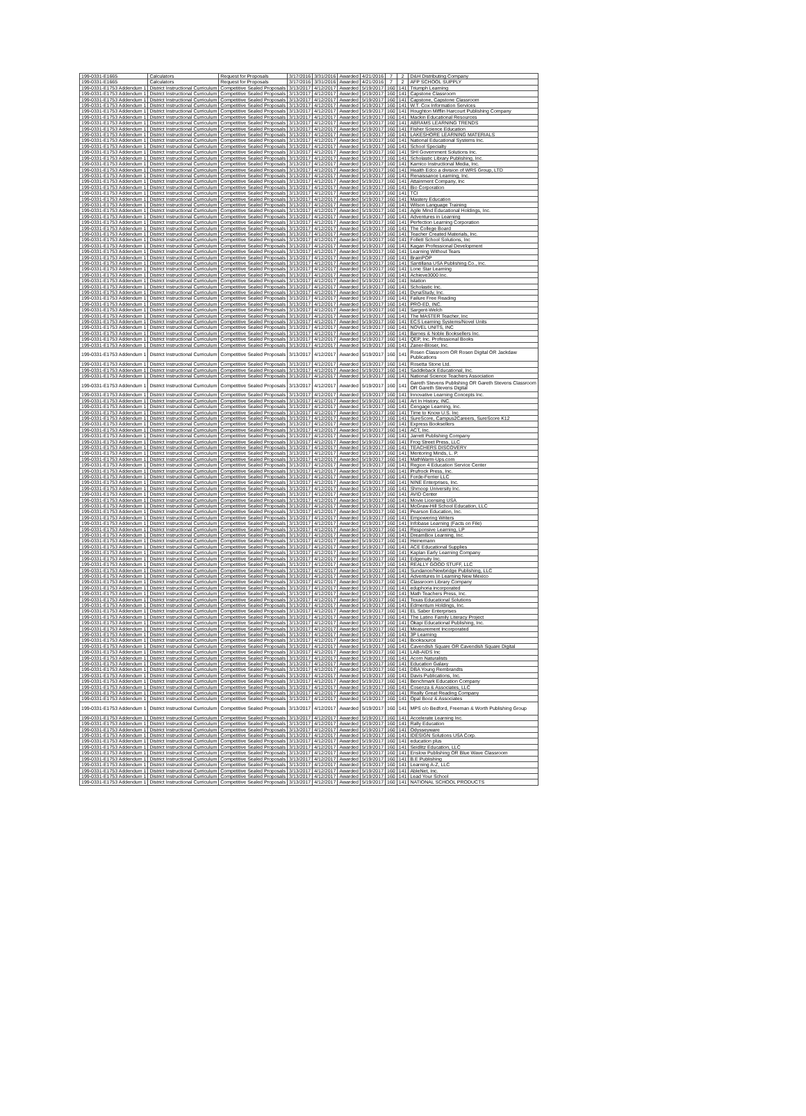| 199-0331-E1665 | Calculators | Request for Proposals | 3/17/2016 | 3/31/2016 | Awarded | 4/21/2016 | 7 | 2 | D&H Distributing Company |
| 199-0331-E1665 | Calculators | Request for Proposals | 3/17/2016 | 3/31/2016 | Awarded | 4/21/2016 | 7 | 2 | AFP SCHOOL SUPPLY |
| 199-0331-E1753 Addendum 1 | District Instructional Curriculum | Competitive Sealed Proposals | 3/13/2017 | 4/12/2017 | Awarded | 5/19/2017 | 160 | 141 | Triumph Learning |
| 199-0331-E1753 Addendum 1 | District Instructional Curriculum | Competitive Sealed Proposals | 3/13/2017 | 4/12/2017 | Awarded | 5/19/2017 | 160 | 141 | Capstone Classroom |
| 199-0331-E1753 Addendum 1 | District Instructional Curriculum | Competitive Sealed Proposals | 3/13/2017 | 4/12/2017 | Awarded | 5/19/2017 | 160 | 141 | Capstone, Capstone Classroom |
| 199-0331-E1753 Addendum 1 | District Instructional Curriculum | Competitive Sealed Proposals | 3/13/2017 | 4/12/2017 | Awarded | 5/19/2017 | 160 | 141 | W.T. Cox Information Services |
| 199-0331-E1753 Addendum 1 | District Instructional Curriculum | Competitive Sealed Proposals | 3/13/2017 | 4/12/2017 | Awarded | 5/19/2017 | 160 | 141 | Houghton Mifflin Harcourt Publishing Company |
| 199-0331-E1753 Addendum 1 | District Instructional Curriculum | Competitive Sealed Proposals | 3/13/2017 | 4/12/2017 | Awarded | 5/19/2017 | 160 | 141 | Mackin Educational Resources |
| 199-0331-E1753 Addendum 1 | District Instructional Curriculum | Competitive Sealed Proposals | 3/13/2017 | 4/12/2017 | Awarded | 5/19/2017 | 160 | 141 | ABRAMS LEARNING TRENDS |
| 199-0331-E1753 Addendum 1 | District Instructional Curriculum | Competitive Sealed Proposals | 3/13/2017 | 4/12/2017 | Awarded | 5/19/2017 | 160 | 141 | Fisher Science Education |
| 199-0331-E1753 Addendum 1 | District Instructional Curriculum | Competitive Sealed Proposals | 3/13/2017 | 4/12/2017 | Awarded | 5/19/2017 | 160 | 141 | LAKESHORE LEARNING MATERIALS |
| 199-0331-E1753 Addendum 1 | District Instructional Curriculum | Competitive Sealed Proposals | 3/13/2017 | 4/12/2017 | Awarded | 5/19/2017 | 160 | 141 | National Educational Systems Inc. |
| 199-0331-E1753 Addendum 1 | District Instructional Curriculum | Competitive Sealed Proposals | 3/13/2017 | 4/12/2017 | Awarded | 5/19/2017 | 160 | 141 | School Specialty |
| 199-0331-E1753 Addendum 1 | District Instructional Curriculum | Competitive Sealed Proposals | 3/13/2017 | 4/12/2017 | Awarded | 5/19/2017 | 160 | 141 | SHI Government Solutions Inc. |
| 199-0331-E1753 Addendum 1 | District Instructional Curriculum | Competitive Sealed Proposals | 3/13/2017 | 4/12/2017 | Awarded | 5/19/2017 | 160 | 141 | Scholastic Library Publishing, Inc. |
| 199-0331-E1753 Addendum 1 | District Instructional Curriculum | Competitive Sealed Proposals | 3/13/2017 | 4/12/2017 | Awarded | 5/19/2017 | 160 | 141 | Kamico Instructional Media, Inc. |
| 199-0331-E1753 Addendum 1 | District Instructional Curriculum | Competitive Sealed Proposals | 3/13/2017 | 4/12/2017 | Awarded | 5/19/2017 | 160 | 141 | Health Edco a division of WRS Group, LTD |
| 199-0331-E1753 Addendum 1 | District Instructional Curriculum | Competitive Sealed Proposals | 3/13/2017 | 4/12/2017 | Awarded | 5/19/2017 | 160 | 141 | Renaissance Learning, Inc. |
| 199-0331-E1753 Addendum 1 | District Instructional Curriculum | Competitive Sealed Proposals | 3/13/2017 | 4/12/2017 | Awarded | 5/19/2017 | 160 | 141 | Attainment Company, Inc |
| 199-0331-E1753 Addendum 1 | District Instructional Curriculum | Competitive Sealed Proposals | 3/13/2017 | 4/12/2017 | Awarded | 5/19/2017 | 160 | 141 | Bio Corporation |
| 199-0331-E1753 Addendum 1 | District Instructional Curriculum | Competitive Sealed Proposals | 3/13/2017 | 4/12/2017 | Awarded | 5/19/2017 | 160 | 141 | TCI |
| 199-0331-E1753 Addendum 1 | District Instructional Curriculum | Competitive Sealed Proposals | 3/13/2017 | 4/12/2017 | Awarded | 5/19/2017 | 160 | 141 | Mastery Education |
| 199-0331-E1753 Addendum 1 | District Instructional Curriculum | Competitive Sealed Proposals | 3/13/2017 | 4/12/2017 | Awarded | 5/19/2017 | 160 | 141 | Wilson Language Training |
| 199-0331-E1753 Addendum 1 | District Instructional Curriculum | Competitive Sealed Proposals | 3/13/2017 | 4/12/2017 | Awarded | 5/19/2017 | 160 | 141 | Agile Mind Educational Holdings, Inc. |
| 199-0331-E1753 Addendum 1 | District Instructional Curriculum | Competitive Sealed Proposals | 3/13/2017 | 4/12/2017 | Awarded | 5/19/2017 | 160 | 141 | Adventures in Learning |
| 199-0331-E1753 Addendum 1 | District Instructional Curriculum | Competitive Sealed Proposals | 3/13/2017 | 4/12/2017 | Awarded | 5/19/2017 | 160 | 141 | Perfection Learning Corporation |
| 199-0331-E1753 Addendum 1 | District Instructional Curriculum | Competitive Sealed Proposals | 3/13/2017 | 4/12/2017 | Awarded | 5/19/2017 | 160 | 141 | The College Board |
| 199-0331-E1753 Addendum 1 | District Instructional Curriculum | Competitive Sealed Proposals | 3/13/2017 | 4/12/2017 | Awarded | 5/19/2017 | 160 | 141 | Teacher Created Materials, Inc. |
| 199-0331-E1753 Addendum 1 | District Instructional Curriculum | Competitive Sealed Proposals | 3/13/2017 | 4/12/2017 | Awarded | 5/19/2017 | 160 | 141 | Follett School Solutions, Inc |
| 199-0331-E1753 Addendum 1 | District Instructional Curriculum | Competitive Sealed Proposals | 3/13/2017 | 4/12/2017 | Awarded | 5/19/2017 | 160 | 141 | Kagan Professional Development |
| 199-0331-E1753 Addendum 1 | District Instructional Curriculum | Competitive Sealed Proposals | 3/13/2017 | 4/12/2017 | Awarded | 5/19/2017 | 160 | 141 | Learning Without Tears |
| 199-0331-E1753 Addendum 1 | District Instructional Curriculum | Competitive Sealed Proposals | 3/13/2017 | 4/12/2017 | Awarded | 5/19/2017 | 160 | 141 | BrainPOP |
| 199-0331-E1753 Addendum 1 | District Instructional Curriculum | Competitive Sealed Proposals | 3/13/2017 | 4/12/2017 | Awarded | 5/19/2017 | 160 | 141 | Santillana USA Publishing Co., Inc. |
| 199-0331-E1753 Addendum 1 | District Instructional Curriculum | Competitive Sealed Proposals | 3/13/2017 | 4/12/2017 | Awarded | 5/19/2017 | 160 | 141 | Lone Star Learning |
| 199-0331-E1753 Addendum 1 | District Instructional Curriculum | Competitive Sealed Proposals | 3/13/2017 | 4/12/2017 | Awarded | 5/19/2017 | 160 | 141 | Achieve3000 Inc. |
| 199-0331-E1753 Addendum 1 | District Instructional Curriculum | Competitive Sealed Proposals | 3/13/2017 | 4/12/2017 | Awarded | 5/19/2017 | 160 | 141 | Istation |
| 199-0331-E1753 Addendum 1 | District Instructional Curriculum | Competitive Sealed Proposals | 3/13/2017 | 4/12/2017 | Awarded | 5/19/2017 | 160 | 141 | Scholastic Inc. |
| 199-0331-E1753 Addendum 1 | District Instructional Curriculum | Competitive Sealed Proposals | 3/13/2017 | 4/12/2017 | Awarded | 5/19/2017 | 160 | 141 | DynaStudy, Inc. |
| 199-0331-E1753 Addendum 1 | District Instructional Curriculum | Competitive Sealed Proposals | 3/13/2017 | 4/12/2017 | Awarded | 5/19/2017 | 160 | 141 | Failure Free Reading |
| 199-0331-E1753 Addendum 1 | District Instructional Curriculum | Competitive Sealed Proposals | 3/13/2017 | 4/12/2017 | Awarded | 5/19/2017 | 160 | 141 | PRO-ED, INC. |
| 199-0331-E1753 Addendum 1 | District Instructional Curriculum | Competitive Sealed Proposals | 3/13/2017 | 4/12/2017 | Awarded | 5/19/2017 | 160 | 141 | Sargent-Welch |
| 199-0331-E1753 Addendum 1 | District Instructional Curriculum | Competitive Sealed Proposals | 3/13/2017 | 4/12/2017 | Awarded | 5/19/2017 | 160 | 141 | The MASTER Teacher, Inc |
| 199-0331-E1753 Addendum 1 | District Instructional Curriculum | Competitive Sealed Proposals | 3/13/2017 | 4/12/2017 | Awarded | 5/19/2017 | 160 | 141 | ECS Learning Systems/Novel Units |
| 199-0331-E1753 Addendum 1 | District Instructional Curriculum | Competitive Sealed Proposals | 3/13/2017 | 4/12/2017 | Awarded | 5/19/2017 | 160 | 141 | NOVEL UNITS, INC |
| 199-0331-E1753 Addendum 1 | District Instructional Curriculum | Competitive Sealed Proposals | 3/13/2017 | 4/12/2017 | Awarded | 5/19/2017 | 160 | 141 | Barnes & Noble Booksellers Inc. |
| 199-0331-E1753 Addendum 1 | District Instructional Curriculum | Competitive Sealed Proposals | 3/13/2017 | 4/12/2017 | Awarded | 5/19/2017 | 160 | 141 | QEP, Inc. Professional Books |
| 199-0331-E1753 Addendum 1 | District Instructional Curriculum | Competitive Sealed Proposals | 3/13/2017 | 4/12/2017 | Awarded | 5/19/2017 | 160 | 141 | Zaner-Bloser, Inc. |
| 199-0331-E1753 Addendum 1 | District Instructional Curriculum | Competitive Sealed Proposals | 3/13/2017 | 4/12/2017 | Awarded | 5/19/2017 | 160 | 141 | Rosen Classroom OR Rosen Digital OR Jackdaw Publications |
| 199-0331-E1753 Addendum 1 | District Instructional Curriculum | Competitive Sealed Proposals | 3/13/2017 | 4/12/2017 | Awarded | 5/19/2017 | 160 | 141 | Rosetta Stone Ltd. |
| 199-0331-E1753 Addendum 1 | District Instructional Curriculum | Competitive Sealed Proposals | 3/13/2017 | 4/12/2017 | Awarded | 5/19/2017 | 160 | 141 | Saddleback Educational, Inc. |
| 199-0331-E1753 Addendum 1 | District Instructional Curriculum | Competitive Sealed Proposals | 3/13/2017 | 4/12/2017 | Awarded | 5/19/2017 | 160 | 141 | National Science Teachers Association |
| 199-0331-E1753 Addendum 1 | District Instructional Curriculum | Competitive Sealed Proposals | 3/13/2017 | 4/12/2017 | Awarded | 5/19/2017 | 160 | 141 | Gareth Stevens Publishing OR Gareth Stevens Classroom OR Gareth Stevens Digital |
| 199-0331-E1753 Addendum 1 | District Instructional Curriculum | Competitive Sealed Proposals | 3/13/2017 | 4/12/2017 | Awarded | 5/19/2017 | 160 | 141 | Innovative Learning Concepts Inc. |
| 199-0331-E1753 Addendum 1 | District Instructional Curriculum | Competitive Sealed Proposals | 3/13/2017 | 4/12/2017 | Awarded | 5/19/2017 | 160 | 141 | Art In History, INC. |
| 199-0331-E1753 Addendum 1 | District Instructional Curriculum | Competitive Sealed Proposals | 3/13/2017 | 4/12/2017 | Awarded | 5/19/2017 | 160 | 141 | Cengage Learning, Inc. |
| 199-0331-E1753 Addendum 1 | District Instructional Curriculum | Competitive Sealed Proposals | 3/13/2017 | 4/12/2017 | Awarded | 5/19/2017 | 160 | 141 | Time to Know U.S. Inc |
| 199-0331-E1753 Addendum 1 | District Instructional Curriculum | Competitive Sealed Proposals | 3/13/2017 | 4/12/2017 | Awarded | 5/19/2017 | 160 | 141 | SureScore, Campus2Careers, SureScore K12 |
| 199-0331-E1753 Addendum 1 | District Instructional Curriculum | Competitive Sealed Proposals | 3/13/2017 | 4/12/2017 | Awarded | 5/19/2017 | 160 | 141 | Express Booksellers |
| 199-0331-E1753 Addendum 1 | District Instructional Curriculum | Competitive Sealed Proposals | 3/13/2017 | 4/12/2017 | Awarded | 5/19/2017 | 160 | 141 | ACT, Inc. |
| 199-0331-E1753 Addendum 1 | District Instructional Curriculum | Competitive Sealed Proposals | 3/13/2017 | 4/12/2017 | Awarded | 5/19/2017 | 160 | 141 | Jarrett Publishing Company |
| 199-0331-E1753 Addendum 1 | District Instructional Curriculum | Competitive Sealed Proposals | 3/13/2017 | 4/12/2017 | Awarded | 5/19/2017 | 160 | 141 | Frog Street Press, LLC |
| 199-0331-E1753 Addendum 1 | District Instructional Curriculum | Competitive Sealed Proposals | 3/13/2017 | 4/12/2017 | Awarded | 5/19/2017 | 160 | 141 | TEACHERS DISCOVERY |
| 199-0331-E1753 Addendum 1 | District Instructional Curriculum | Competitive Sealed Proposals | 3/13/2017 | 4/12/2017 | Awarded | 5/19/2017 | 160 | 141 | Mentoring Minds, L. P. |
| 199-0331-E1753 Addendum 1 | District Instructional Curriculum | Competitive Sealed Proposals | 3/13/2017 | 4/12/2017 | Awarded | 5/19/2017 | 160 | 141 | MathWarm-Ups.com |
| 199-0331-E1753 Addendum 1 | District Instructional Curriculum | Competitive Sealed Proposals | 3/13/2017 | 4/12/2017 | Awarded | 5/19/2017 | 160 | 141 | Region 4 Education Service Center |
| 199-0331-E1753 Addendum 1 | District Instructional Curriculum | Competitive Sealed Proposals | 3/13/2017 | 4/12/2017 | Awarded | 5/19/2017 | 160 | 141 | Prufrock Press, Inc. |
| 199-0331-E1753 Addendum 1 | District Instructional Curriculum | Competitive Sealed Proposals | 3/13/2017 | 4/12/2017 | Awarded | 5/19/2017 | 160 | 141 | Forde-Ferrier LLC |
| 199-0331-E1753 Addendum 1 | District Instructional Curriculum | Competitive Sealed Proposals | 3/13/2017 | 4/12/2017 | Awarded | 5/19/2017 | 160 | 141 | NINE Enterprises, Inc. |
| 199-0331-E1753 Addendum 1 | District Instructional Curriculum | Competitive Sealed Proposals | 3/13/2017 | 4/12/2017 | Awarded | 5/19/2017 | 160 | 141 | Shmoop University Inc. |
| 199-0331-E1753 Addendum 1 | District Instructional Curriculum | Competitive Sealed Proposals | 3/13/2017 | 4/12/2017 | Awarded | 5/19/2017 | 160 | 141 | AVID Center |
| 199-0331-E1753 Addendum 1 | District Instructional Curriculum | Competitive Sealed Proposals | 3/13/2017 | 4/12/2017 | Awarded | 5/19/2017 | 160 | 141 | Movie Licensing USA |
| 199-0331-E1753 Addendum 1 | District Instructional Curriculum | Competitive Sealed Proposals | 3/13/2017 | 4/12/2017 | Awarded | 5/19/2017 | 160 | 141 | McGraw-Hill School Education, LLC |
| 199-0331-E1753 Addendum 1 | District Instructional Curriculum | Competitive Sealed Proposals | 3/13/2017 | 4/12/2017 | Awarded | 5/19/2017 | 160 | 141 | Pearson Education, Inc. |
| 199-0331-E1753 Addendum 1 | District Instructional Curriculum | Competitive Sealed Proposals | 3/13/2017 | 4/12/2017 | Awarded | 5/19/2017 | 160 | 141 | Empowering Writers |
| 199-0331-E1753 Addendum 1 | District Instructional Curriculum | Competitive Sealed Proposals | 3/13/2017 | 4/12/2017 | Awarded | 5/19/2017 | 160 | 141 | Infobase Learning (Facts on File) |
| 199-0331-E1753 Addendum 1 | District Instructional Curriculum | Competitive Sealed Proposals | 3/13/2017 | 4/12/2017 | Awarded | 5/19/2017 | 160 | 141 | Responsive Learning, LP |
| 199-0331-E1753 Addendum 1 | District Instructional Curriculum | Competitive Sealed Proposals | 3/13/2017 | 4/12/2017 | Awarded | 5/19/2017 | 160 | 141 | DreamBox Learning, Inc. |
| 199-0331-E1753 Addendum 1 | District Instructional Curriculum | Competitive Sealed Proposals | 3/13/2017 | 4/12/2017 | Awarded | 5/19/2017 | 160 | 141 | Heinemann |
| 199-0331-E1753 Addendum 1 | District Instructional Curriculum | Competitive Sealed Proposals | 3/13/2017 | 4/12/2017 | Awarded | 5/19/2017 | 160 | 141 | ACE Educational Supplies |
| 199-0331-E1753 Addendum 1 | District Instructional Curriculum | Competitive Sealed Proposals | 3/13/2017 | 4/12/2017 | Awarded | 5/19/2017 | 160 | 141 | Kaplan Early Learning Company |
| 199-0331-E1753 Addendum 1 | District Instructional Curriculum | Competitive Sealed Proposals | 3/13/2017 | 4/12/2017 | Awarded | 5/19/2017 | 160 | 141 | Edgenuity Inc. |
| 199-0331-E1753 Addendum 1 | District Instructional Curriculum | Competitive Sealed Proposals | 3/13/2017 | 4/12/2017 | Awarded | 5/19/2017 | 160 | 141 | REALLY GOOD STUFF, LLC |
| 199-0331-E1753 Addendum 1 | District Instructional Curriculum | Competitive Sealed Proposals | 3/13/2017 | 4/12/2017 | Awarded | 5/19/2017 | 160 | 141 | Sundance/Newbridge Publishing, LLC |
| 199-0331-E1753 Addendum 1 | District Instructional Curriculum | Competitive Sealed Proposals | 3/13/2017 | 4/12/2017 | Awarded | 5/19/2017 | 160 | 141 | Adventures In Learning New Mexico |
| 199-0331-E1753 Addendum 1 | District Instructional Curriculum | Competitive Sealed Proposals | 3/13/2017 | 4/12/2017 | Awarded | 5/19/2017 | 160 | 141 | Classroom Library Company |
| 199-0331-E1753 Addendum 1 | District Instructional Curriculum | Competitive Sealed Proposals | 3/13/2017 | 4/12/2017 | Awarded | 5/19/2017 | 160 | 141 | eduphoria incorporated |
| 199-0331-E1753 Addendum 1 | District Instructional Curriculum | Competitive Sealed Proposals | 3/13/2017 | 4/12/2017 | Awarded | 5/19/2017 | 160 | 141 | Math Teachers Press, Inc. |
| 199-0331-E1753 Addendum 1 | District Instructional Curriculum | Competitive Sealed Proposals | 3/13/2017 | 4/12/2017 | Awarded | 5/19/2017 | 160 | 141 | Texas Educational Solutions |
| 199-0331-E1753 Addendum 1 | District Instructional Curriculum | Competitive Sealed Proposals | 3/13/2017 | 4/12/2017 | Awarded | 5/19/2017 | 160 | 141 | Edmentum Holdings, Inc. |
| 199-0331-E1753 Addendum 1 | District Instructional Curriculum | Competitive Sealed Proposals | 3/13/2017 | 4/12/2017 | Awarded | 5/19/2017 | 160 | 141 | EL Saber Enterprises |
| 199-0331-E1753 Addendum 1 | District Instructional Curriculum | Competitive Sealed Proposals | 3/13/2017 | 4/12/2017 | Awarded | 5/19/2017 | 160 | 141 | The Latino Family Literacy Project |
| 199-0331-E1753 Addendum 1 | District Instructional Curriculum | Competitive Sealed Proposals | 3/13/2017 | 4/12/2017 | Awarded | 5/19/2017 | 160 | 141 | Okapi Educational Publishing, Inc. |
| 199-0331-E1753 Addendum 1 | District Instructional Curriculum | Competitive Sealed Proposals | 3/13/2017 | 4/12/2017 | Awarded | 5/19/2017 | 160 | 141 | Measurement Incorporated |
| 199-0331-E1753 Addendum 1 | District Instructional Curriculum | Competitive Sealed Proposals | 3/13/2017 | 4/12/2017 | Awarded | 5/19/2017 | 160 | 141 | 3P Learning |
| 199-0331-E1753 Addendum 1 | District Instructional Curriculum | Competitive Sealed Proposals | 3/13/2017 | 4/12/2017 | Awarded | 5/19/2017 | 160 | 141 | Booksource |
| 199-0331-E1753 Addendum 1 | District Instructional Curriculum | Competitive Sealed Proposals | 3/13/2017 | 4/12/2017 | Awarded | 5/19/2017 | 160 | 141 | Cavendish Square OR Cavendish Square Digital |
| 199-0331-E1753 Addendum 1 | District Instructional Curriculum | Competitive Sealed Proposals | 3/13/2017 | 4/12/2017 | Awarded | 5/19/2017 | 160 | 141 | LAB-AIDS Inc |
| 199-0331-E1753 Addendum 1 | District Instructional Curriculum | Competitive Sealed Proposals | 3/13/2017 | 4/12/2017 | Awarded | 5/19/2017 | 160 | 141 | Acorn Naturalists |
| 199-0331-E1753 Addendum 1 | District Instructional Curriculum | Competitive Sealed Proposals | 3/13/2017 | 4/12/2017 | Awarded | 5/19/2017 | 160 | 141 | Education Galaxy |
| 199-0331-E1753 Addendum 1 | District Instructional Curriculum | Competitive Sealed Proposals | 3/13/2017 | 4/12/2017 | Awarded | 5/19/2017 | 160 | 141 | DBA Young Rembrandts |
| 199-0331-E1753 Addendum 1 | District Instructional Curriculum | Competitive Sealed Proposals | 3/13/2017 | 4/12/2017 | Awarded | 5/19/2017 | 160 | 141 | Davis Publications, Inc. |
| 199-0331-E1753 Addendum 1 | District Instructional Curriculum | Competitive Sealed Proposals | 3/13/2017 | 4/12/2017 | Awarded | 5/19/2017 | 160 | 141 | Benchmark Education Company |
| 199-0331-E1753 Addendum 1 | District Instructional Curriculum | Competitive Sealed Proposals | 3/13/2017 | 4/12/2017 | Awarded | 5/19/2017 | 160 | 141 | Cosenza & Associates, LLC |
| 199-0331-E1753 Addendum 1 | District Instructional Curriculum | Competitive Sealed Proposals | 3/13/2017 | 4/12/2017 | Awarded | 5/19/2017 | 160 | 141 | Really Great Reading Company |
| 199-0331-E1753 Addendum 1 | District Instructional Curriculum | Competitive Sealed Proposals | 3/13/2017 | 4/12/2017 | Awarded | 5/19/2017 | 160 | 141 | Opal Booz & Associates |
| 199-0331-E1753 Addendum 1 | District Instructional Curriculum | Competitive Sealed Proposals | 3/13/2017 | 4/12/2017 | Awarded | 5/19/2017 | 160 | 141 | MPS c/o Bedford, Freeman & Worth Publishing Group |
| 199-0331-E1753 Addendum 1 | District Instructional Curriculum | Competitive Sealed Proposals | 3/13/2017 | 4/12/2017 | Awarded | 5/19/2017 | 160 | 141 | Accelerate Learning Inc. |
| 199-0331-E1753 Addendum 1 | District Instructional Curriculum | Competitive Sealed Proposals | 3/13/2017 | 4/12/2017 | Awarded | 5/19/2017 | 160 | 141 | Rally Education |
| 199-0331-E1753 Addendum 1 | District Instructional Curriculum | Competitive Sealed Proposals | 3/13/2017 | 4/12/2017 | Awarded | 5/19/2017 | 160 | 141 | Odysseyware |
| 199-0331-E1753 Addendum 1 | District Instructional Curriculum | Competitive Sealed Proposals | 3/13/2017 | 4/12/2017 | Awarded | 5/19/2017 | 160 | 141 | IDESIGN Solutions USA Corp. |
| 199-0331-E1753 Addendum 1 | District Instructional Curriculum | Competitive Sealed Proposals | 3/13/2017 | 4/12/2017 | Awarded | 5/19/2017 | 160 | 141 | education plus |
| 199-0331-E1753 Addendum 1 | District Instructional Curriculum | Competitive Sealed Proposals | 3/13/2017 | 4/12/2017 | Awarded | 5/19/2017 | 160 | 141 | Seidlitz Education, LLC |
| 199-0331-E1753 Addendum 1 | District Instructional Curriculum | Competitive Sealed Proposals | 3/13/2017 | 4/12/2017 | Awarded | 5/19/2017 | 160 | 141 | Enslow Publishing OR Blue Wave Classroom |
| 199-0331-E1753 Addendum 1 | District Instructional Curriculum | Competitive Sealed Proposals | 3/13/2017 | 4/12/2017 | Awarded | 5/19/2017 | 160 | 141 | B.E Publishing |
| 199-0331-E1753 Addendum 1 | District Instructional Curriculum | Competitive Sealed Proposals | 3/13/2017 | 4/12/2017 | Awarded | 5/19/2017 | 160 | 141 | Learning A-Z, LLC |
| 199-0331-E1753 Addendum 1 | District Instructional Curriculum | Competitive Sealed Proposals | 3/13/2017 | 4/12/2017 | Awarded | 5/19/2017 | 160 | 141 | AbleNet, Inc. |
| 199-0331-E1753 Addendum 1 | District Instructional Curriculum | Competitive Sealed Proposals | 3/13/2017 | 4/12/2017 | Awarded | 5/19/2017 | 160 | 141 | Lead Your School |
| 199-0331-E1753 Addendum 1 | District Instructional Curriculum | Competitive Sealed Proposals | 3/13/2017 | 4/12/2017 | Awarded | 5/19/2017 | 160 | 141 | NATIONAL SCHOOL PRODUCTS |